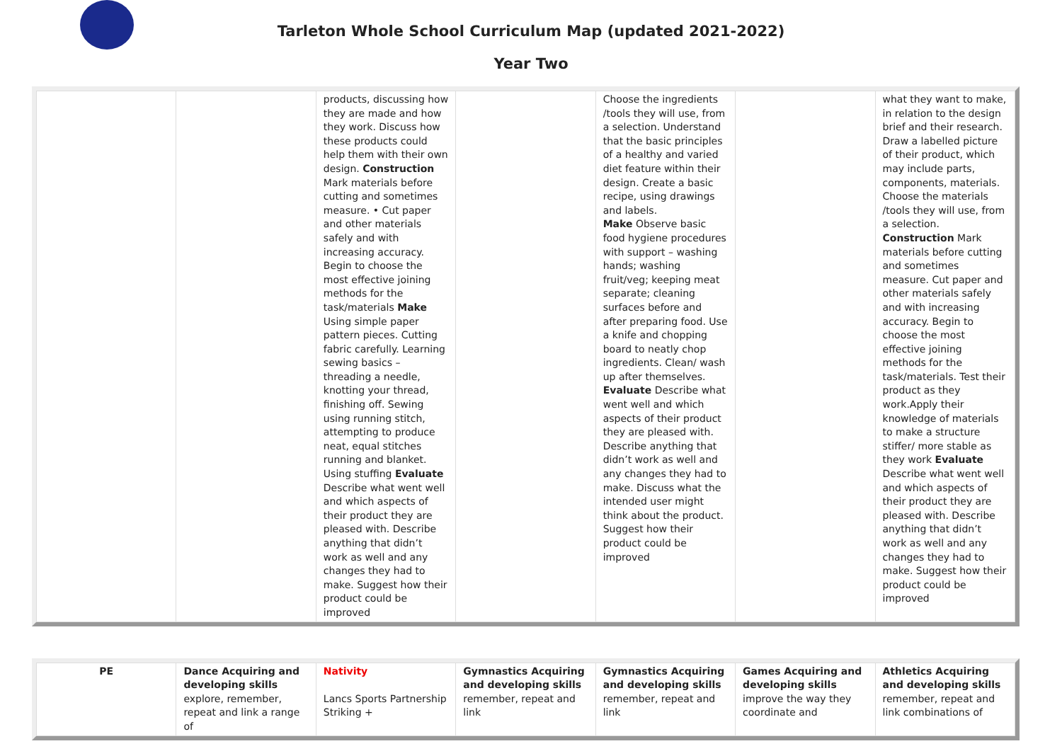Tarleton Whole School Curriculum Map (updated 2021-2022)
Year Two
| | | products, discussing how they are made and how they work. Discuss how these products could help them with their own design. Construction Mark materials before cutting and sometimes measure. • Cut paper and other materials safely and with increasing accuracy. Begin to choose the most effective joining methods for the task/materials Make Using simple paper pattern pieces. Cutting fabric carefully. Learning sewing basics – threading a needle, knotting your thread, finishing off. Sewing using running stitch, attempting to produce neat, equal stitches running and blanket. Using stuffing Evaluate Describe what went well and which aspects of their product they are pleased with. Describe anything that didn’t work as well and any changes they had to make. Suggest how their product could be improved | | Choose the ingredients /tools they will use, from a selection. Understand that the basic principles of a healthy and varied diet feature within their design. Create a basic recipe, using drawings and labels. Make Observe basic food hygiene procedures with support – washing hands; washing fruit/veg; keeping meat separate; cleaning surfaces before and after preparing food. Use a knife and chopping board to neatly chop ingredients. Clean/ wash up after themselves. Evaluate Describe what went well and which aspects of their product they are pleased with. Describe anything that didn’t work as well and any changes they had to make. Discuss what the intended user might think about the product. Suggest how their product could be improved | | what they want to make, in relation to the design brief and their research. Draw a labelled picture of their product, which may include parts, components, materials. Choose the materials /tools they will use, from a selection. Construction Mark materials before cutting and sometimes measure. Cut paper and other materials safely and with increasing accuracy. Begin to choose the most effective joining methods for the task/materials. Test their product as they work.Apply their knowledge of materials to make a structure stiffer/ more stable as they work Evaluate Describe what went well and which aspects of their product they are pleased with. Describe anything that didn’t work as well and any changes they had to make. Suggest how their product could be improved |
| PE | Dance Acquiring and developing skills explore, remember, repeat and link a range of | Nativity Lancs Sports Partnership Striking + | Gymnastics Acquiring and developing skills remember, repeat and link | Gymnastics Acquiring and developing skills remember, repeat and link | Games Acquiring and developing skills improve the way they coordinate and | Athletics Acquiring and developing skills remember, repeat and link combinations of |